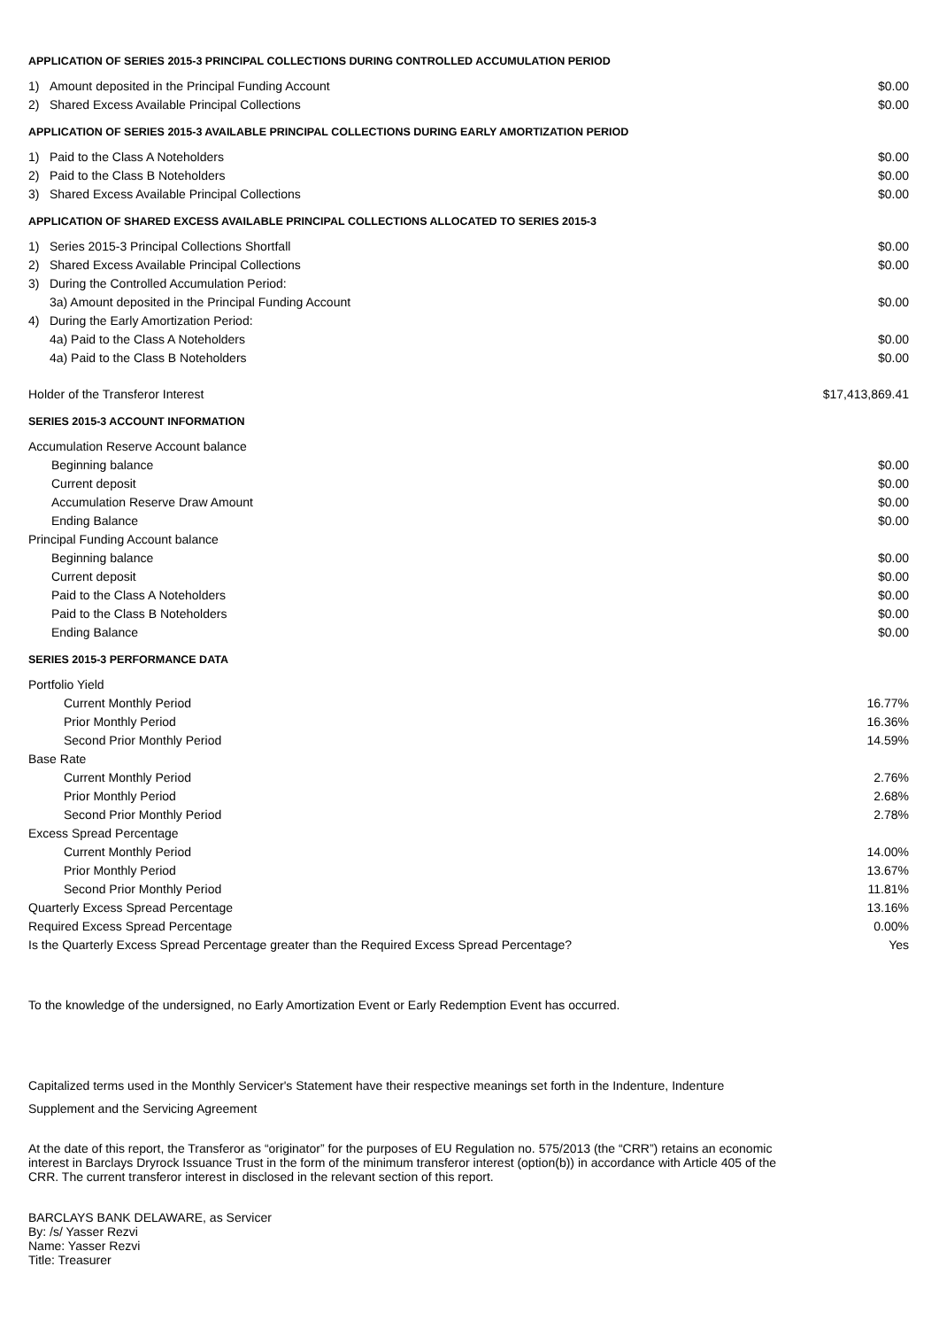APPLICATION OF SERIES 2015-3 PRINCIPAL COLLECTIONS DURING CONTROLLED ACCUMULATION PERIOD
| 1) | Amount deposited in the Principal Funding Account | $0.00 |
| 2) | Shared Excess Available Principal Collections | $0.00 |
APPLICATION OF SERIES 2015-3 AVAILABLE PRINCIPAL COLLECTIONS DURING EARLY AMORTIZATION PERIOD
| 1) | Paid to the Class A Noteholders | $0.00 |
| 2) | Paid to the Class B Noteholders | $0.00 |
| 3) | Shared Excess Available Principal Collections | $0.00 |
APPLICATION OF SHARED EXCESS AVAILABLE PRINCIPAL COLLECTIONS ALLOCATED TO SERIES 2015-3
| 1) | Series 2015-3 Principal Collections Shortfall | $0.00 |
| 2) | Shared Excess Available Principal Collections | $0.00 |
| 3) | During the Controlled Accumulation Period: | |
| | 3a) Amount deposited in the Principal Funding Account | $0.00 |
| 4) | During the Early Amortization Period: | |
| | 4a) Paid to the Class A Noteholders | $0.00 |
| | 4a) Paid to the Class B Noteholders | $0.00 |
| Holder of the Transferor Interest | $17,413,869.41 |
SERIES 2015-3 ACCOUNT INFORMATION
| Accumulation Reserve Account balance | |
| Beginning balance | $0.00 |
| Current deposit | $0.00 |
| Accumulation Reserve Draw Amount | $0.00 |
| Ending Balance | $0.00 |
| Principal Funding Account balance | |
| Beginning balance | $0.00 |
| Current deposit | $0.00 |
| Paid to the Class A Noteholders | $0.00 |
| Paid to the Class B Noteholders | $0.00 |
| Ending Balance | $0.00 |
SERIES 2015-3 PERFORMANCE DATA
| Portfolio Yield | |
| Current Monthly Period | 16.77% |
| Prior Monthly Period | 16.36% |
| Second Prior Monthly Period | 14.59% |
| Base Rate | |
| Current Monthly Period | 2.76% |
| Prior Monthly Period | 2.68% |
| Second Prior Monthly Period | 2.78% |
| Excess Spread Percentage | |
| Current Monthly Period | 14.00% |
| Prior Monthly Period | 13.67% |
| Second Prior Monthly Period | 11.81% |
| Quarterly Excess Spread Percentage | 13.16% |
| Required Excess Spread Percentage | 0.00% |
| Is the Quarterly Excess Spread Percentage greater than the Required Excess Spread Percentage? | Yes |
To the knowledge of the undersigned, no Early Amortization Event or Early Redemption Event has occurred.
Capitalized terms used in the Monthly Servicer's Statement have their respective meanings set forth in the Indenture, Indenture
Supplement and the Servicing Agreement
At the date of this report, the Transferor as “originator” for the purposes of EU Regulation no. 575/2013 (the “CRR”) retains an economic interest in Barclays Dryrock Issuance Trust in the form of the minimum transferor interest (option(b)) in accordance with Article 405 of the CRR. The current transferor interest in disclosed in the relevant section of this report.
BARCLAYS BANK DELAWARE, as Servicer
By: /s/ Yasser Rezvi
Name: Yasser Rezvi
Title: Treasurer